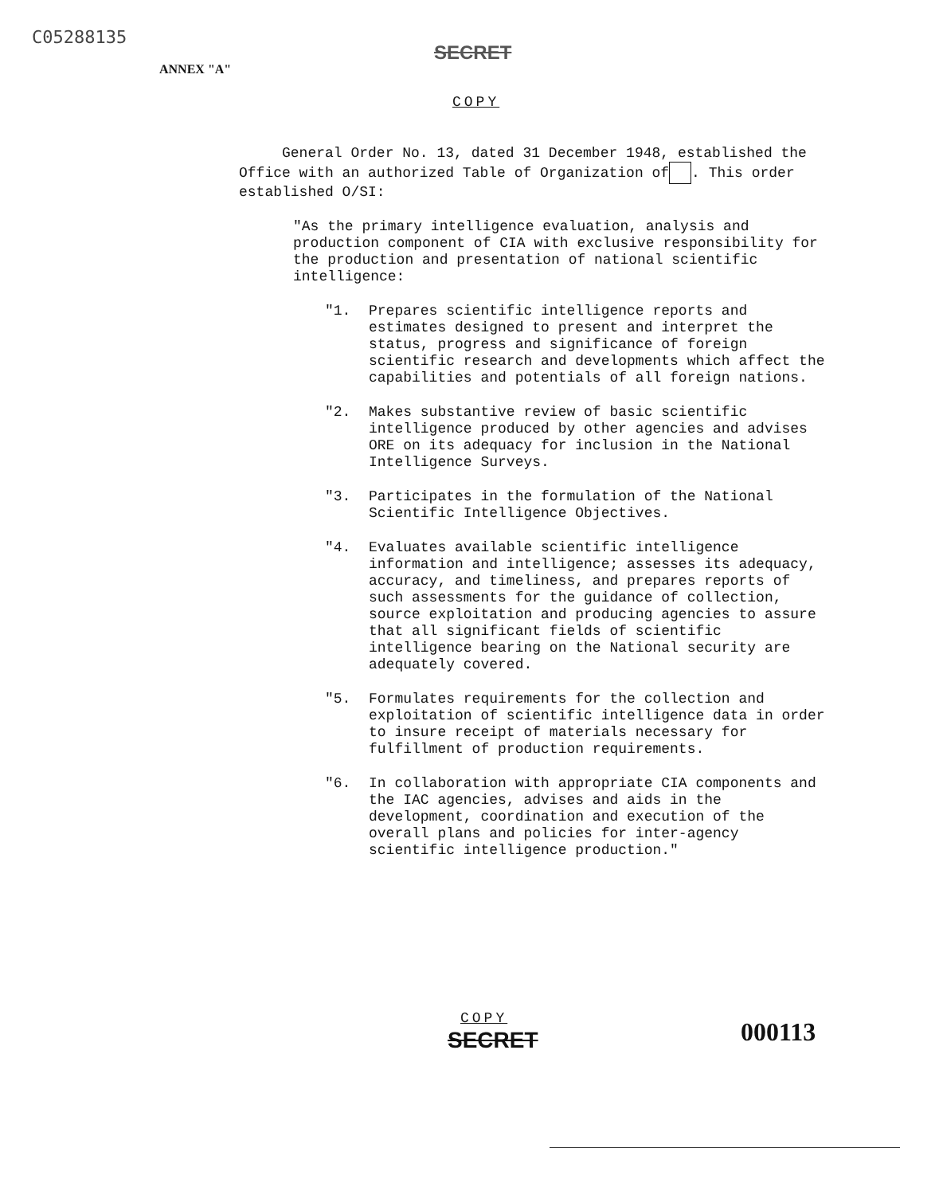C05288135
ANNEX "A"
SECRET
COPY
General Order No. 13, dated 31 December 1948, established the Office with an authorized Table of Organization of . This order established O/SI:
"As the primary intelligence evaluation, analysis and production component of CIA with exclusive responsibility for the production and presentation of national scientific intelligence:
"1. Prepares scientific intelligence reports and estimates designed to present and interpret the status, progress and significance of foreign scientific research and developments which affect the capabilities and potentials of all foreign nations.
"2. Makes substantive review of basic scientific intelligence produced by other agencies and advises ORE on its adequacy for inclusion in the National Intelligence Surveys.
"3. Participates in the formulation of the National Scientific Intelligence Objectives.
"4. Evaluates available scientific intelligence information and intelligence; assesses its adequacy, accuracy, and timeliness, and prepares reports of such assessments for the guidance of collection, source exploitation and producing agencies to assure that all significant fields of scientific intelligence bearing on the National security are adequately covered.
"5. Formulates requirements for the collection and exploitation of scientific intelligence data in order to insure receipt of materials necessary for fulfillment of production requirements.
"6. In collaboration with appropriate CIA components and the IAC agencies, advises and aids in the development, coordination and execution of the overall plans and policies for inter-agency scientific intelligence production."
COPY
SECRET 000113